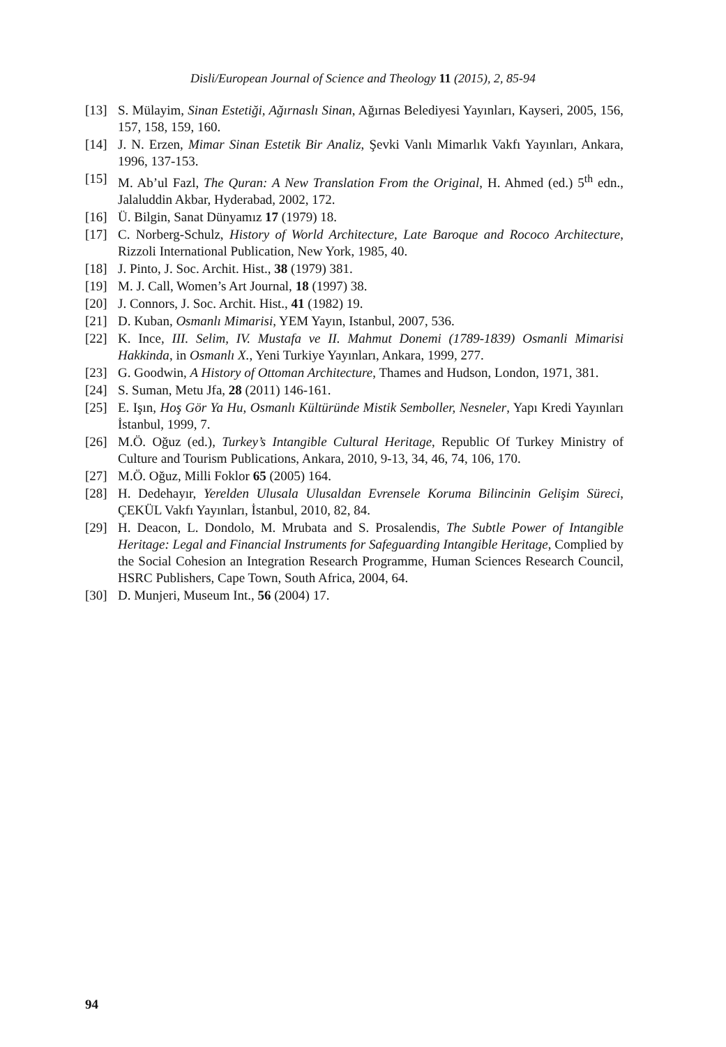Disli/European Journal of Science and Theology 11 (2015), 2, 85-94
[13] S. Mülayim, Sinan Estetiği, Ağırnaslı Sinan, Ağırnas Belediyesi Yayınları, Kayseri, 2005, 156, 157, 158, 159, 160.
[14] J. N. Erzen, Mimar Sinan Estetik Bir Analiz, Şevki Vanlı Mimarlık Vakfı Yayınları, Ankara, 1996, 137-153.
[15] M. Ab’ul Fazl, The Quran: A New Translation From the Original, H. Ahmed (ed.) 5<sup>th</sup> edn., Jalaluddin Akbar, Hyderabad, 2002, 172.
[16] Ü. Bilgin, Sanat Dünyamız 17 (1979) 18.
[17] C. Norberg-Schulz, History of World Architecture, Late Baroque and Rococo Architecture, Rizzoli International Publication, New York, 1985, 40.
[18] J. Pinto, J. Soc. Archit. Hist., 38 (1979) 381.
[19] M. J. Call, Women’s Art Journal, 18 (1997) 38.
[20] J. Connors, J. Soc. Archit. Hist., 41 (1982) 19.
[21] D. Kuban, Osmanlı Mimarisi, YEM Yayın, Istanbul, 2007, 536.
[22] K. Ince, III. Selim, IV. Mustafa ve II. Mahmut Donemi (1789-1839) Osmanli Mimarisi Hakkinda, in Osmanlı X., Yeni Turkiye Yayınları, Ankara, 1999, 277.
[23] G. Goodwin, A History of Ottoman Architecture, Thames and Hudson, London, 1971, 381.
[24] S. Suman, Metu Jfa, 28 (2011) 146-161.
[25] E. Işın, Hoş Gör Ya Hu, Osmanlı Kültüründe Mistik Semboller, Nesneler, Yapı Kredi Yayınları İstanbul, 1999, 7.
[26] M.Ö. Oğuz (ed.), Turkey’s Intangible Cultural Heritage, Republic Of Turkey Ministry of Culture and Tourism Publications, Ankara, 2010, 9-13, 34, 46, 74, 106, 170.
[27] M.Ö. Oğuz, Milli Foklor 65 (2005) 164.
[28] H. Dedehayır, Yerelden Ulusala Ulusaldan Evrensele Koruma Bilincinin Gelişim Süreci, ÇEKÜL Vakfı Yayınları, İstanbul, 2010, 82, 84.
[29] H. Deacon, L. Dondolo, M. Mrubata and S. Prosalendis, The Subtle Power of Intangible Heritage: Legal and Financial Instruments for Safeguarding Intangible Heritage, Complied by the Social Cohesion an Integration Research Programme, Human Sciences Research Council, HSRC Publishers, Cape Town, South Africa, 2004, 64.
[30] D. Munjeri, Museum Int., 56 (2004) 17.
94